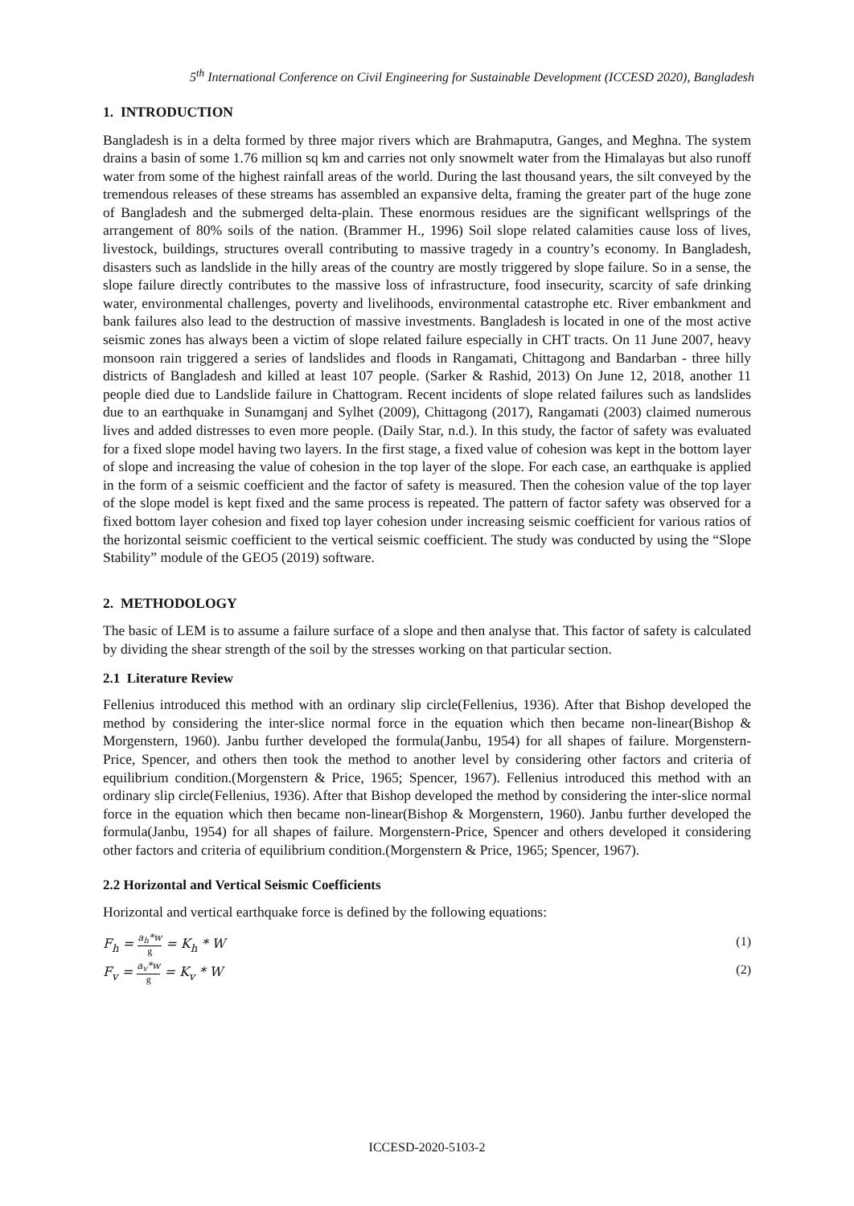5<sup>th</sup> International Conference on Civil Engineering for Sustainable Development (ICCESD 2020), Bangladesh
1. INTRODUCTION
Bangladesh is in a delta formed by three major rivers which are Brahmaputra, Ganges, and Meghna. The system drains a basin of some 1.76 million sq km and carries not only snowmelt water from the Himalayas but also runoff water from some of the highest rainfall areas of the world. During the last thousand years, the silt conveyed by the tremendous releases of these streams has assembled an expansive delta, framing the greater part of the huge zone of Bangladesh and the submerged delta-plain. These enormous residues are the significant wellsprings of the arrangement of 80% soils of the nation. (Brammer H., 1996) Soil slope related calamities cause loss of lives, livestock, buildings, structures overall contributing to massive tragedy in a country’s economy. In Bangladesh, disasters such as landslide in the hilly areas of the country are mostly triggered by slope failure. So in a sense, the slope failure directly contributes to the massive loss of infrastructure, food insecurity, scarcity of safe drinking water, environmental challenges, poverty and livelihoods, environmental catastrophe etc. River embankment and bank failures also lead to the destruction of massive investments. Bangladesh is located in one of the most active seismic zones has always been a victim of slope related failure especially in CHT tracts. On 11 June 2007, heavy monsoon rain triggered a series of landslides and floods in Rangamati, Chittagong and Bandarban - three hilly districts of Bangladesh and killed at least 107 people. (Sarker & Rashid, 2013) On June 12, 2018, another 11 people died due to Landslide failure in Chattogram. Recent incidents of slope related failures such as landslides due to an earthquake in Sunamganj and Sylhet (2009), Chittagong (2017), Rangamati (2003) claimed numerous lives and added distresses to even more people. (Daily Star, n.d.). In this study, the factor of safety was evaluated for a fixed slope model having two layers. In the first stage, a fixed value of cohesion was kept in the bottom layer of slope and increasing the value of cohesion in the top layer of the slope. For each case, an earthquake is applied in the form of a seismic coefficient and the factor of safety is measured. Then the cohesion value of the top layer of the slope model is kept fixed and the same process is repeated. The pattern of factor safety was observed for a fixed bottom layer cohesion and fixed top layer cohesion under increasing seismic coefficient for various ratios of the horizontal seismic coefficient to the vertical seismic coefficient. The study was conducted by using the “Slope Stability” module of the GEO5 (2019) software.
2. METHODOLOGY
The basic of LEM is to assume a failure surface of a slope and then analyse that. This factor of safety is calculated by dividing the shear strength of the soil by the stresses working on that particular section.
2.1 Literature Review
Fellenius introduced this method with an ordinary slip circle(Fellenius, 1936). After that Bishop developed the method by considering the inter-slice normal force in the equation which then became non-linear(Bishop & Morgenstern, 1960). Janbu further developed the formula(Janbu, 1954) for all shapes of failure. Morgenstern-Price, Spencer, and others then took the method to another level by considering other factors and criteria of equilibrium condition.(Morgenstern & Price, 1965; Spencer, 1967). Fellenius introduced this method with an ordinary slip circle(Fellenius, 1936). After that Bishop developed the method by considering the inter-slice normal force in the equation which then became non-linear(Bishop & Morgenstern, 1960). Janbu further developed the formula(Janbu, 1954) for all shapes of failure. Morgenstern-Price, Spencer and others developed it considering other factors and criteria of equilibrium condition.(Morgenstern & Price, 1965; Spencer, 1967).
2.2 Horizontal and Vertical Seismic Coefficients
Horizontal and vertical earthquake force is defined by the following equations:
F<sub>h</sub> = a<sub>h</sub>*w g = K<sub>h</sub> * W (1)
F<sub>v</sub> = a<sub>v</sub>*w g = K<sub>v</sub> * W (2)
ICCESD-2020-5103-2